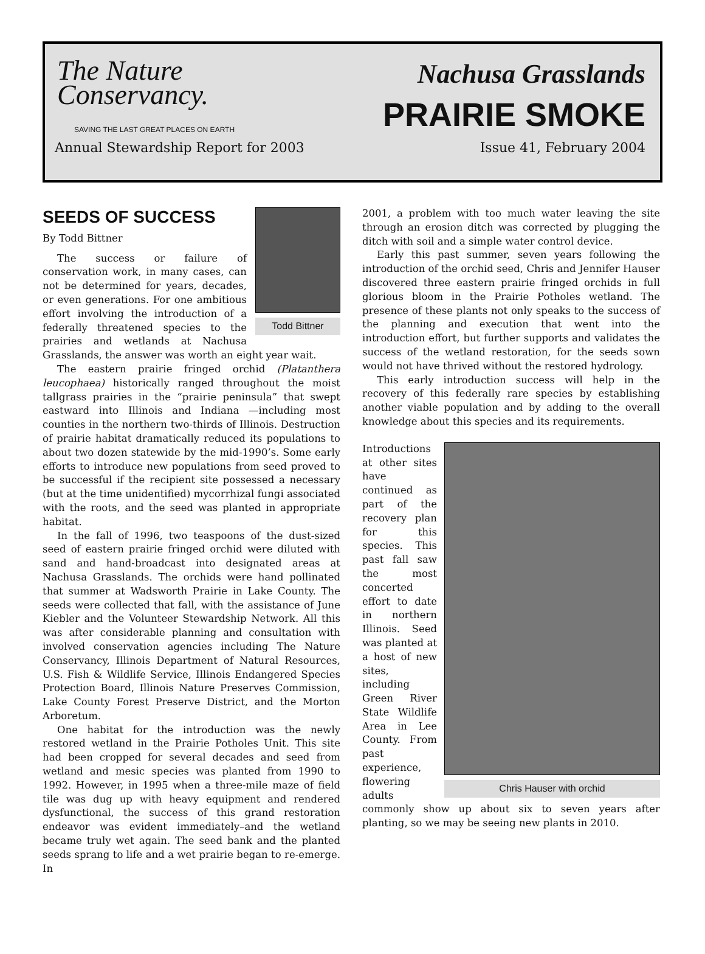The Nature
Conservancy.
SAVING THE LAST GREAT PLACES ON EARTH
Nachusa Grasslands
PRAIRIE SMOKE
Annual Stewardship Report for 2003 Issue 41, February 2004
Todd Bittner
SEEDS OF SUCCESS
By Todd Bittner
The success or failure of conservation work, in many cases, can not be determined for years, decades, or even generations. For one ambitious effort involving the introduction of a federally threatened species to the prairies and wetlands at Nachusa Grasslands, the answer was worth an eight year wait.
The eastern prairie fringed orchid (Platanthera leucophaea) historically ranged throughout the moist tallgrass prairies in the “prairie peninsula” that swept eastward into Illinois and Indiana —including most counties in the northern two-thirds of Illinois. Destruction of prairie habitat dramatically reduced its populations to about two dozen statewide by the mid-1990’s. Some early efforts to introduce new populations from seed proved to be successful if the recipient site possessed a necessary (but at the time unidentified) mycorrhizal fungi associated with the roots, and the seed was planted in appropriate habitat.
In the fall of 1996, two teaspoons of the dust-sized seed of eastern prairie fringed orchid were diluted with sand and hand-broadcast into designated areas at Nachusa Grasslands. The orchids were hand pollinated that summer at Wadsworth Prairie in Lake County. The seeds were collected that fall, with the assistance of June Kiebler and the Volunteer Stewardship Network. All this was after considerable planning and consultation with involved conservation agencies including The Nature Conservancy, Illinois Department of Natural Resources, U.S. Fish & Wildlife Service, Illinois Endangered Species Protection Board, Illinois Nature Preserves Commission, Lake County Forest Preserve District, and the Morton Arboretum.
One habitat for the introduction was the newly restored wetland in the Prairie Potholes Unit. This site had been cropped for several decades and seed from wetland and mesic species was planted from 1990 to 1992. However, in 1995 when a three-mile maze of field tile was dug up with heavy equipment and rendered dysfunctional, the success of this grand restoration endeavor was evident immediately–and the wetland became truly wet again. The seed bank and the planted seeds sprang to life and a wet prairie began to re-emerge. In
2001, a problem with too much water leaving the site through an erosion ditch was corrected by plugging the ditch with soil and a simple water control device.
Early this past summer, seven years following the introduction of the orchid seed, Chris and Jennifer Hauser discovered three eastern prairie fringed orchids in full glorious bloom in the Prairie Potholes wetland. The presence of these plants not only speaks to the success of the planning and execution that went into the introduction effort, but further supports and validates the success of the wetland restoration, for the seeds sown would not have thrived without the restored hydrology.
This early introduction success will help in the recovery of this federally rare species by establishing another viable population and by adding to the overall knowledge about this species and its requirements.
Chris Hauser with orchid
Introductions at other sites have continued as part of the recovery plan for this species. This past fall saw the most concerted effort to date in northern Illinois. Seed was planted at a host of new sites, including Green River State Wildlife Area in Lee County. From past experience, flowering adults commonly show up about six to seven years after planting, so we may be seeing new plants in 2010.